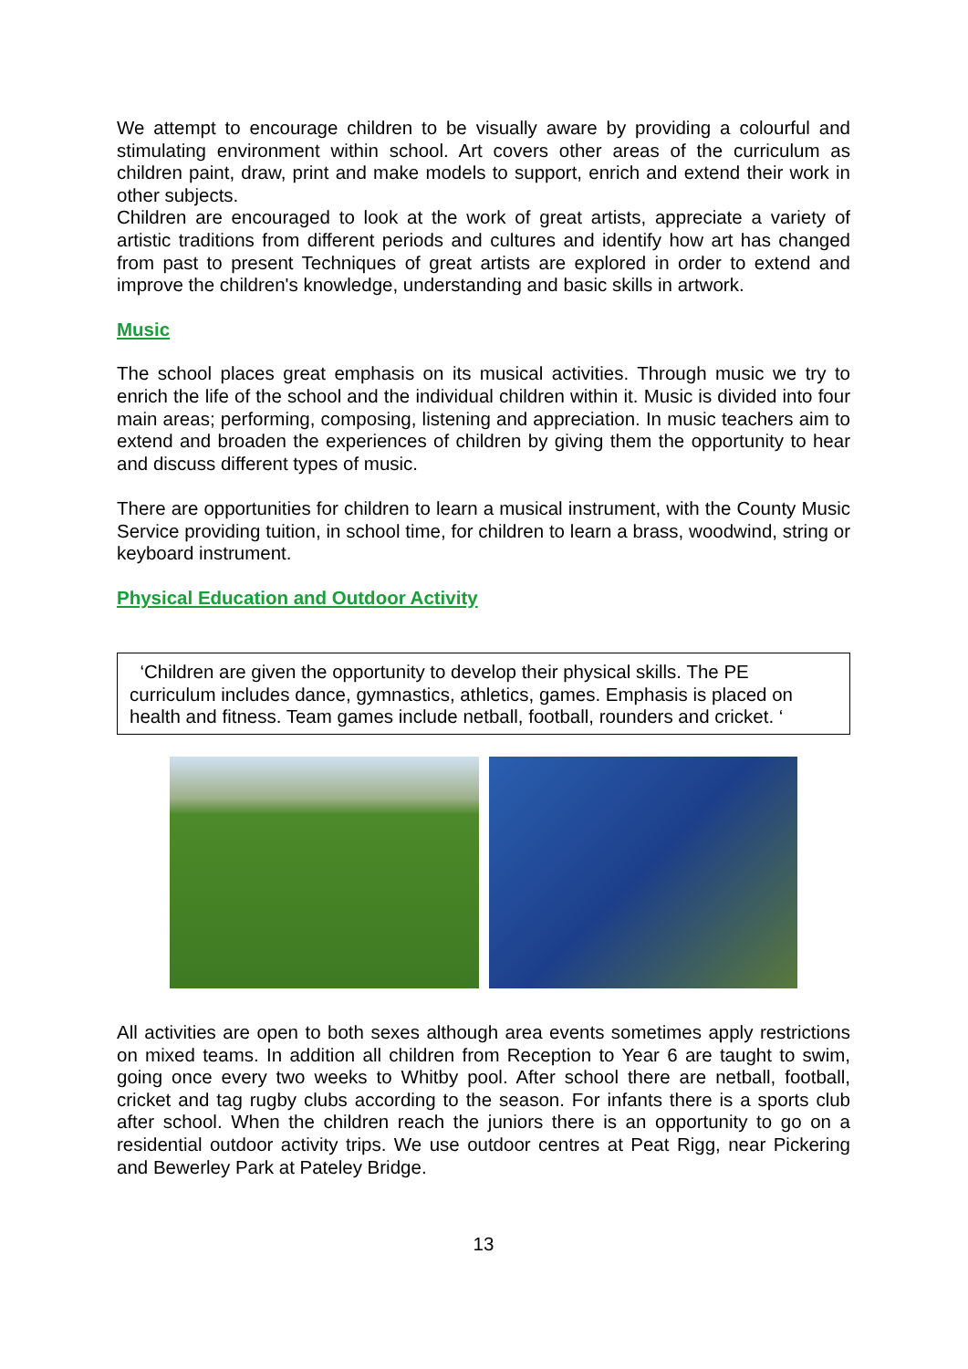We attempt to encourage children to be visually aware by providing a colourful and stimulating environment within school. Art covers other areas of the curriculum as children paint, draw, print and make models to support, enrich and extend their work in other subjects.
Children are encouraged to look at the work of great artists, appreciate a variety of artistic traditions from different periods and cultures and identify how art has changed from past to present Techniques of great artists are explored in order to extend and improve the children's knowledge, understanding and basic skills in artwork.
Music
The school places great emphasis on its musical activities. Through music we try to enrich the life of the school and the individual children within it. Music is divided into four main areas; performing, composing, listening and appreciation. In music teachers aim to extend and broaden the experiences of children by giving them the opportunity to hear and discuss different types of music.
There are opportunities for children to learn a musical instrument, with the County Music Service providing tuition, in school time, for children to learn a brass, woodwind, string or keyboard instrument.
Physical Education and Outdoor Activity
‘Children are given the opportunity to develop their physical skills. The PE curriculum includes dance, gymnastics, athletics, games. Emphasis is placed on health and fitness. Team games include netball, football, rounders and cricket. ‘
All activities are open to both sexes although area events sometimes apply restrictions on mixed teams. In addition all children from Reception to Year 6 are taught to swim, going once every two weeks to Whitby pool. After school there are netball, football, cricket and tag rugby clubs according to the season. For infants there is a sports club after school. When the children reach the juniors there is an opportunity to go on a residential outdoor activity trips. We use outdoor centres at Peat Rigg, near Pickering and Bewerley Park at Pateley Bridge.
13